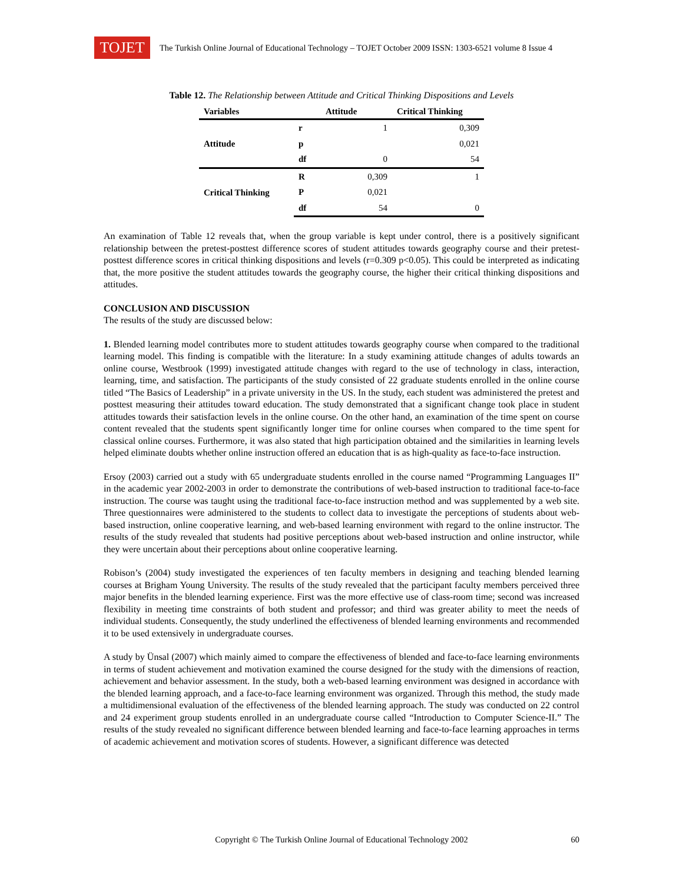TOJET
The Turkish Online Journal of Educational Technology – TOJET October 2009 ISSN: 1303-6521 volume 8 Issue 4
Table 12. The Relationship between Attitude and Critical Thinking Dispositions and Levels
| Variables | | Attitude | Critical Thinking |
| --- | --- | --- | --- |
| Attitude | r | 1 | 0,309 |
| | p | | 0,021 |
| | df | 0 | 54 |
| Critical Thinking | R | 0,309 | 1 |
| | P | 0,021 | |
| | df | 54 | 0 |
An examination of Table 12 reveals that, when the group variable is kept under control, there is a positively significant relationship between the pretest-posttest difference scores of student attitudes towards geography course and their pretest-posttest difference scores in critical thinking dispositions and levels (r=0.309 p<0.05). This could be interpreted as indicating that, the more positive the student attitudes towards the geography course, the higher their critical thinking dispositions and attitudes.
CONCLUSION AND DISCUSSION
The results of the study are discussed below:
1. Blended learning model contributes more to student attitudes towards geography course when compared to the traditional learning model. This finding is compatible with the literature: In a study examining attitude changes of adults towards an online course, Westbrook (1999) investigated attitude changes with regard to the use of technology in class, interaction, learning, time, and satisfaction. The participants of the study consisted of 22 graduate students enrolled in the online course titled “The Basics of Leadership” in a private university in the US. In the study, each student was administered the pretest and posttest measuring their attitudes toward education. The study demonstrated that a significant change took place in student attitudes towards their satisfaction levels in the online course. On the other hand, an examination of the time spent on course content revealed that the students spent significantly longer time for online courses when compared to the time spent for classical online courses. Furthermore, it was also stated that high participation obtained and the similarities in learning levels helped eliminate doubts whether online instruction offered an education that is as high-quality as face-to-face instruction.
Ersoy (2003) carried out a study with 65 undergraduate students enrolled in the course named “Programming Languages II” in the academic year 2002-2003 in order to demonstrate the contributions of web-based instruction to traditional face-to-face instruction. The course was taught using the traditional face-to-face instruction method and was supplemented by a web site. Three questionnaires were administered to the students to collect data to investigate the perceptions of students about web-based instruction, online cooperative learning, and web-based learning environment with regard to the online instructor. The results of the study revealed that students had positive perceptions about web-based instruction and online instructor, while they were uncertain about their perceptions about online cooperative learning.
Robison’s (2004) study investigated the experiences of ten faculty members in designing and teaching blended learning courses at Brigham Young University. The results of the study revealed that the participant faculty members perceived three major benefits in the blended learning experience. First was the more effective use of class-room time; second was increased flexibility in meeting time constraints of both student and professor; and third was greater ability to meet the needs of individual students. Consequently, the study underlined the effectiveness of blended learning environments and recommended it to be used extensively in undergraduate courses.
A study by Ünsal (2007) which mainly aimed to compare the effectiveness of blended and face-to-face learning environments in terms of student achievement and motivation examined the course designed for the study with the dimensions of reaction, achievement and behavior assessment. In the study, both a web-based learning environment was designed in accordance with the blended learning approach, and a face-to-face learning environment was organized. Through this method, the study made a multidimensional evaluation of the effectiveness of the blended learning approach. The study was conducted on 22 control and 24 experiment group students enrolled in an undergraduate course called “Introduction to Computer Science-II.” The results of the study revealed no significant difference between blended learning and face-to-face learning approaches in terms of academic achievement and motivation scores of students. However, a significant difference was detected
Copyright © The Turkish Online Journal of Educational Technology 2002
60